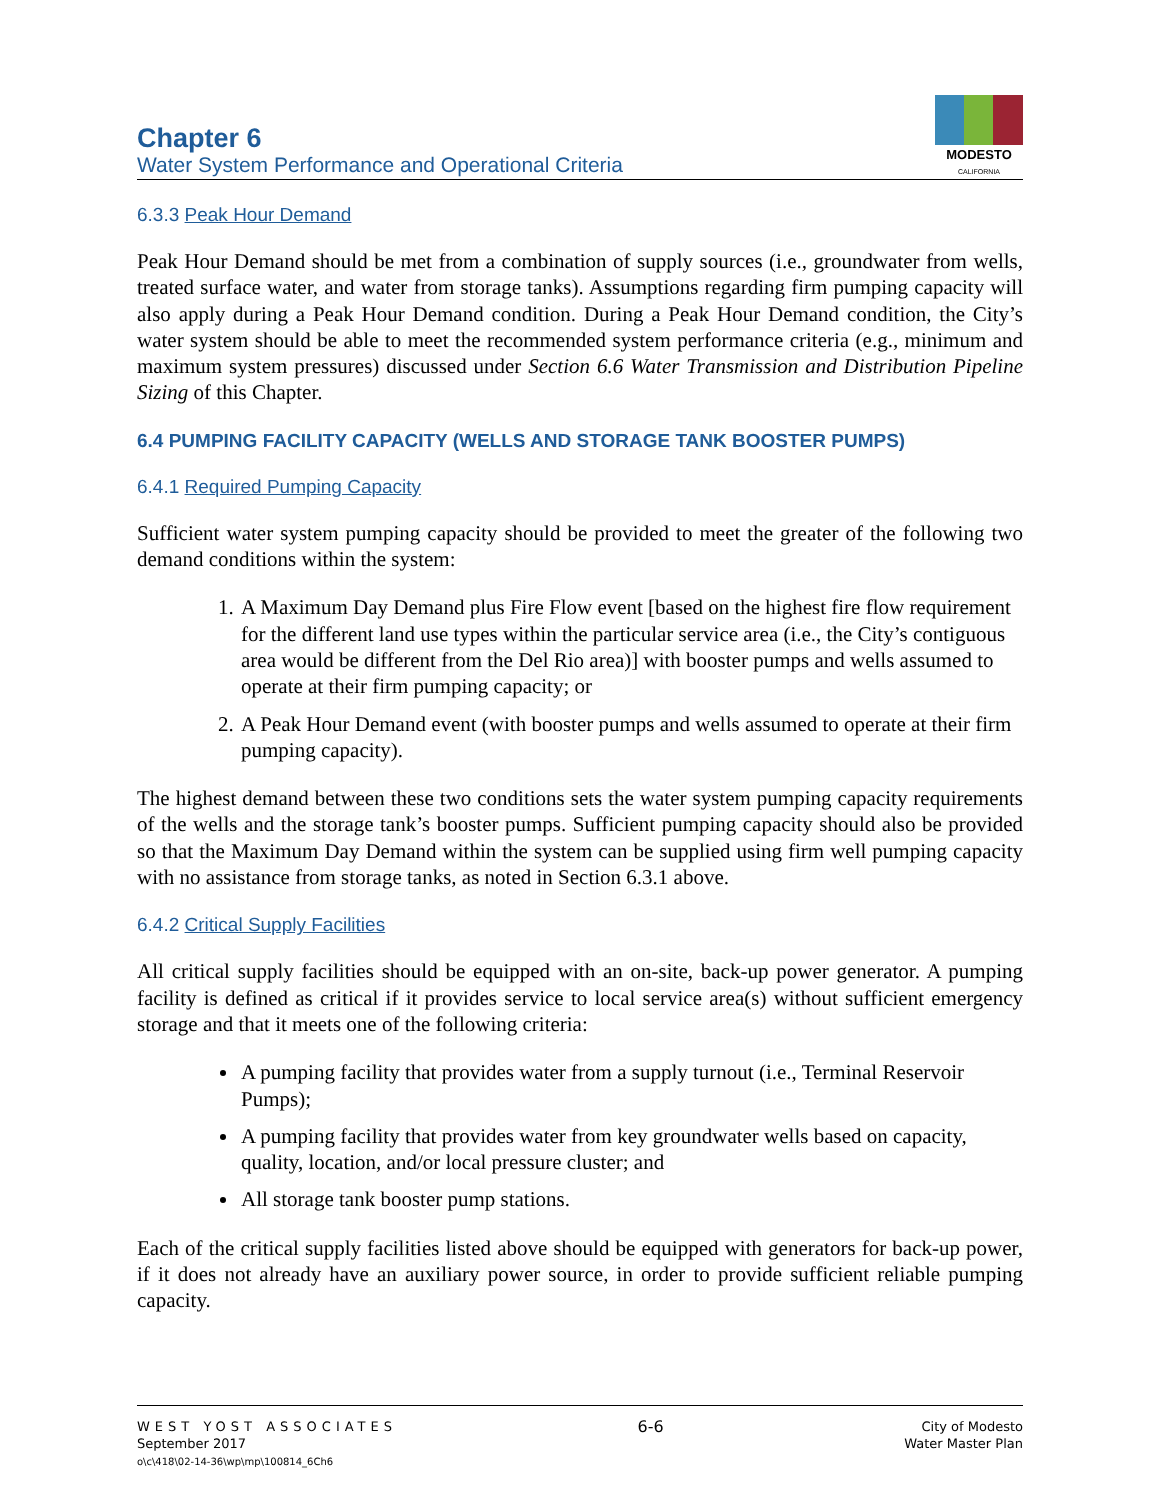Chapter 6
Water System Performance and Operational Criteria
MODESTO
CALIFORNIA
6.3.3 Peak Hour Demand
Peak Hour Demand should be met from a combination of supply sources (i.e., groundwater from wells, treated surface water, and water from storage tanks). Assumptions regarding firm pumping capacity will also apply during a Peak Hour Demand condition. During a Peak Hour Demand condition, the City’s water system should be able to meet the recommended system performance criteria (e.g., minimum and maximum system pressures) discussed under Section 6.6 Water Transmission and Distribution Pipeline Sizing of this Chapter.
6.4 PUMPING FACILITY CAPACITY (WELLS AND STORAGE TANK BOOSTER PUMPS)
6.4.1 Required Pumping Capacity
Sufficient water system pumping capacity should be provided to meet the greater of the following two demand conditions within the system:
1. A Maximum Day Demand plus Fire Flow event [based on the highest fire flow requirement for the different land use types within the particular service area (i.e., the City’s contiguous area would be different from the Del Rio area)] with booster pumps and wells assumed to operate at their firm pumping capacity; or
2. A Peak Hour Demand event (with booster pumps and wells assumed to operate at their firm pumping capacity).
The highest demand between these two conditions sets the water system pumping capacity requirements of the wells and the storage tank’s booster pumps. Sufficient pumping capacity should also be provided so that the Maximum Day Demand within the system can be supplied using firm well pumping capacity with no assistance from storage tanks, as noted in Section 6.3.1 above.
6.4.2 Critical Supply Facilities
All critical supply facilities should be equipped with an on-site, back-up power generator. A pumping facility is defined as critical if it provides service to local service area(s) without sufficient emergency storage and that it meets one of the following criteria:
A pumping facility that provides water from a supply turnout (i.e., Terminal Reservoir Pumps);
A pumping facility that provides water from key groundwater wells based on capacity, quality, location, and/or local pressure cluster; and
All storage tank booster pump stations.
Each of the critical supply facilities listed above should be equipped with generators for back-up power, if it does not already have an auxiliary power source, in order to provide sufficient reliable pumping capacity.
WEST YOST ASSOCIATES
September 2017
o\c\418\02-14-36\wp\mp\100814_6Ch6
6-6
City of Modesto
Water Master Plan